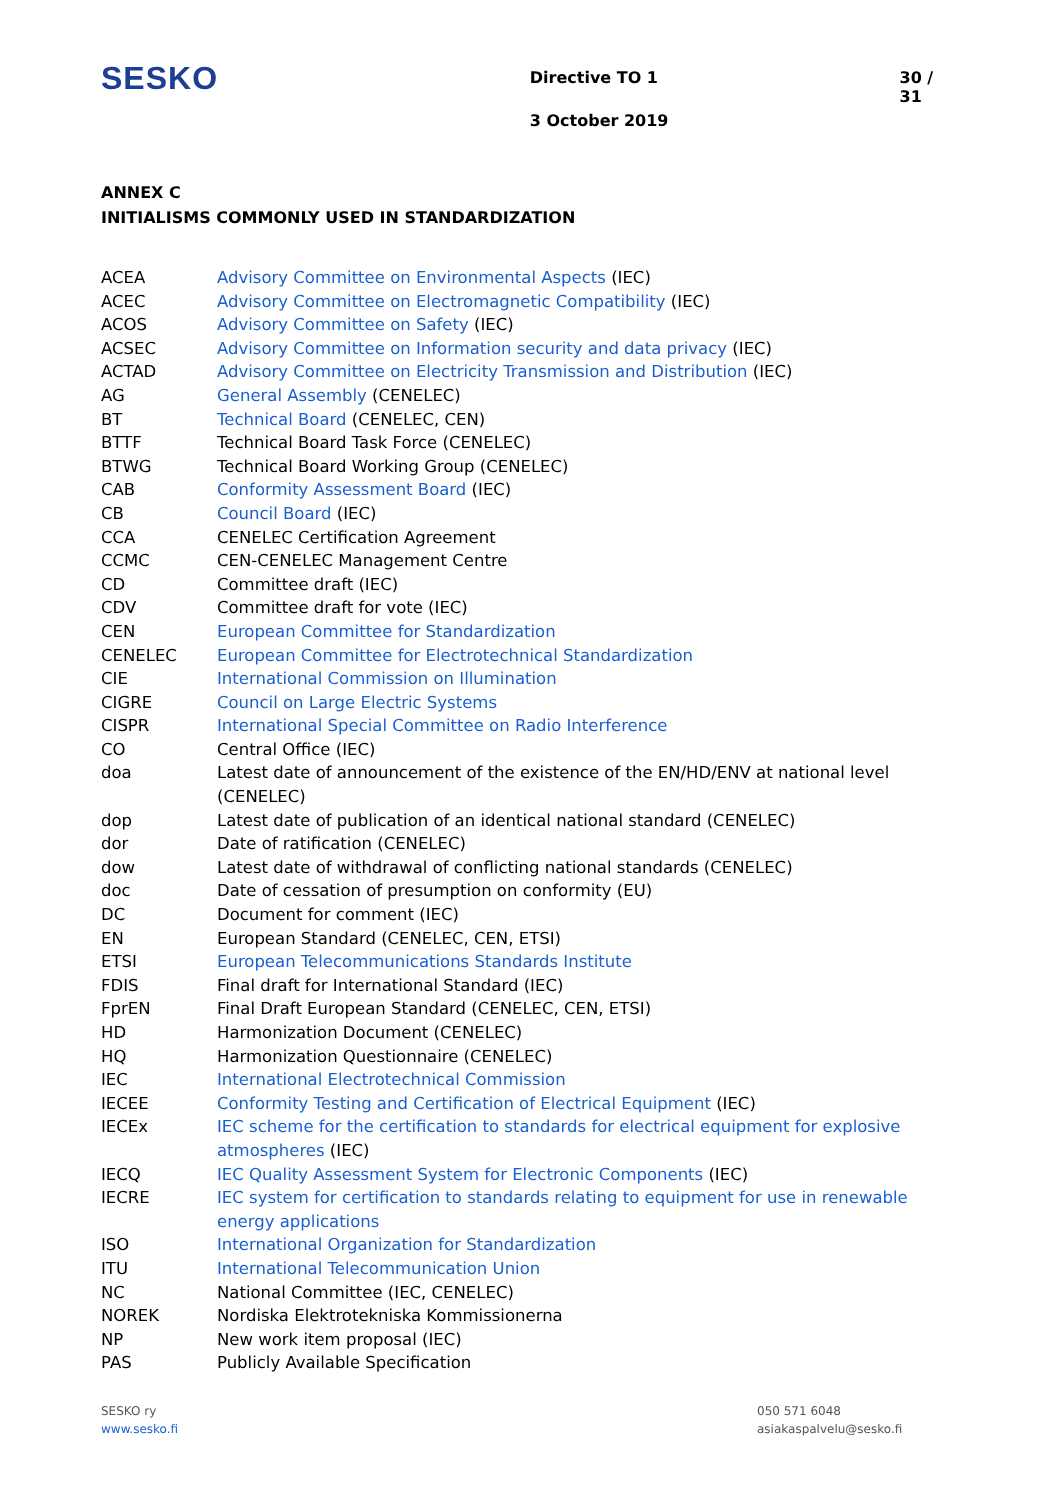SESKO
Directive TO 1
3 October 2019
30 / 31
ANNEX C
INITIALISMS COMMONLY USED IN STANDARDIZATION
| ACEA | Advisory Committee on Environmental Aspects (IEC) |
| ACEC | Advisory Committee on Electromagnetic Compatibility (IEC) |
| ACOS | Advisory Committee on Safety (IEC) |
| ACSEC | Advisory Committee on Information security and data privacy (IEC) |
| ACTAD | Advisory Committee on Electricity Transmission and Distribution (IEC) |
| AG | General Assembly (CENELEC) |
| BT | Technical Board (CENELEC, CEN) |
| BTTF | Technical Board Task Force (CENELEC) |
| BTWG | Technical Board Working Group (CENELEC) |
| CAB | Conformity Assessment Board (IEC) |
| CB | Council Board (IEC) |
| CCA | CENELEC Certification Agreement |
| CCMC | CEN-CENELEC Management Centre |
| CD | Committee draft (IEC) |
| CDV | Committee draft for vote (IEC) |
| CEN | European Committee for Standardization |
| CENELEC | European Committee for Electrotechnical Standardization |
| CIE | International Commission on Illumination |
| CIGRE | Council on Large Electric Systems |
| CISPR | International Special Committee on Radio Interference |
| CO | Central Office (IEC) |
| doa | Latest date of announcement of the existence of the EN/HD/ENV at national level (CENELEC) |
| dop | Latest date of publication of an identical national standard (CENELEC) |
| dor | Date of ratification (CENELEC) |
| dow | Latest date of withdrawal of conflicting national standards (CENELEC) |
| doc | Date of cessation of presumption on conformity (EU) |
| DC | Document for comment (IEC) |
| EN | European Standard (CENELEC, CEN, ETSI) |
| ETSI | European Telecommunications Standards Institute |
| FDIS | Final draft for International Standard (IEC) |
| FprEN | Final Draft European Standard (CENELEC, CEN, ETSI) |
| HD | Harmonization Document (CENELEC) |
| HQ | Harmonization Questionnaire (CENELEC) |
| IEC | International Electrotechnical Commission |
| IECEE | Conformity Testing and Certification of Electrical Equipment (IEC) |
| IECEx | IEC scheme for the certification to standards for electrical equipment for explosive atmospheres (IEC) |
| IECQ | IEC Quality Assessment System for Electronic Components (IEC) |
| IECRE | IEC system for certification to standards relating to equipment for use in renewable energy applications |
| ISO | International Organization for Standardization |
| ITU | International Telecommunication Union |
| NC | National Committee (IEC, CENELEC) |
| NOREK | Nordiska Elektrotekniska Kommissionerna |
| NP | New work item proposal (IEC) |
| PAS | Publicly Available Specification |
SESKO ry
www.sesko.fi
050 571 6048
asiakaspalvelu@sesko.fi